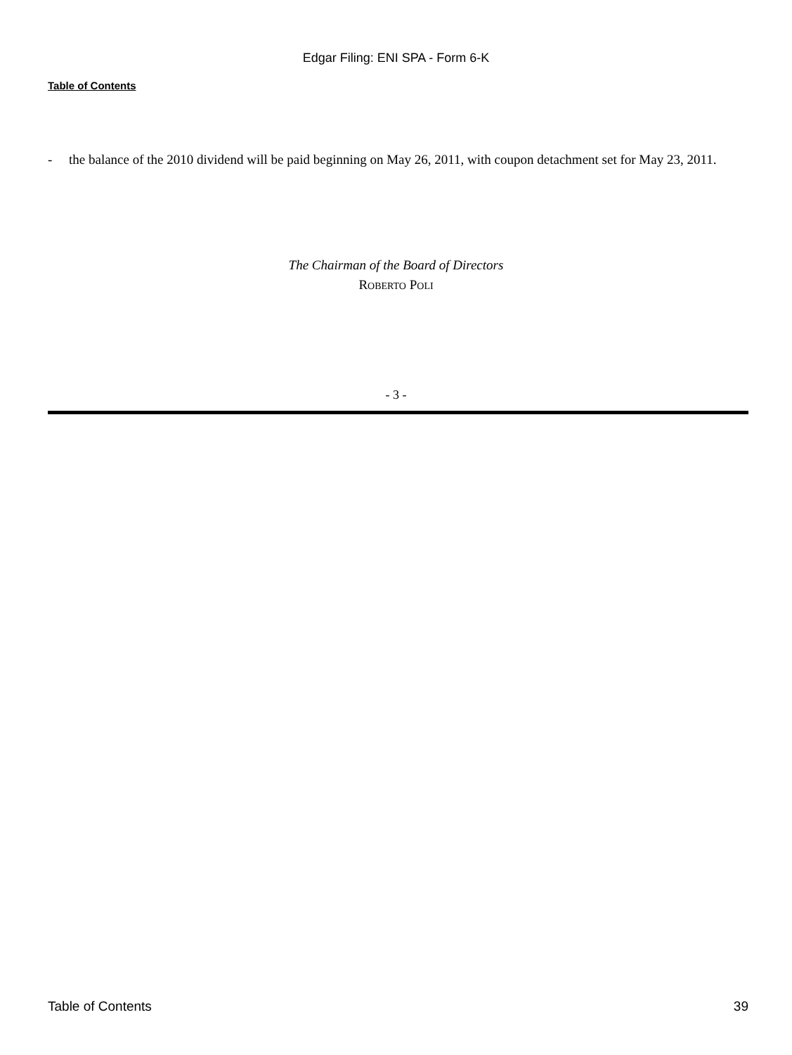Edgar Filing: ENI SPA - Form 6-K
Table of Contents
- the balance of the 2010 dividend will be paid beginning on May 26, 2011, with coupon detachment set for May 23, 2011.
The Chairman of the Board of Directors
ROBERTO POLI
- 3 -
Table of Contents 39